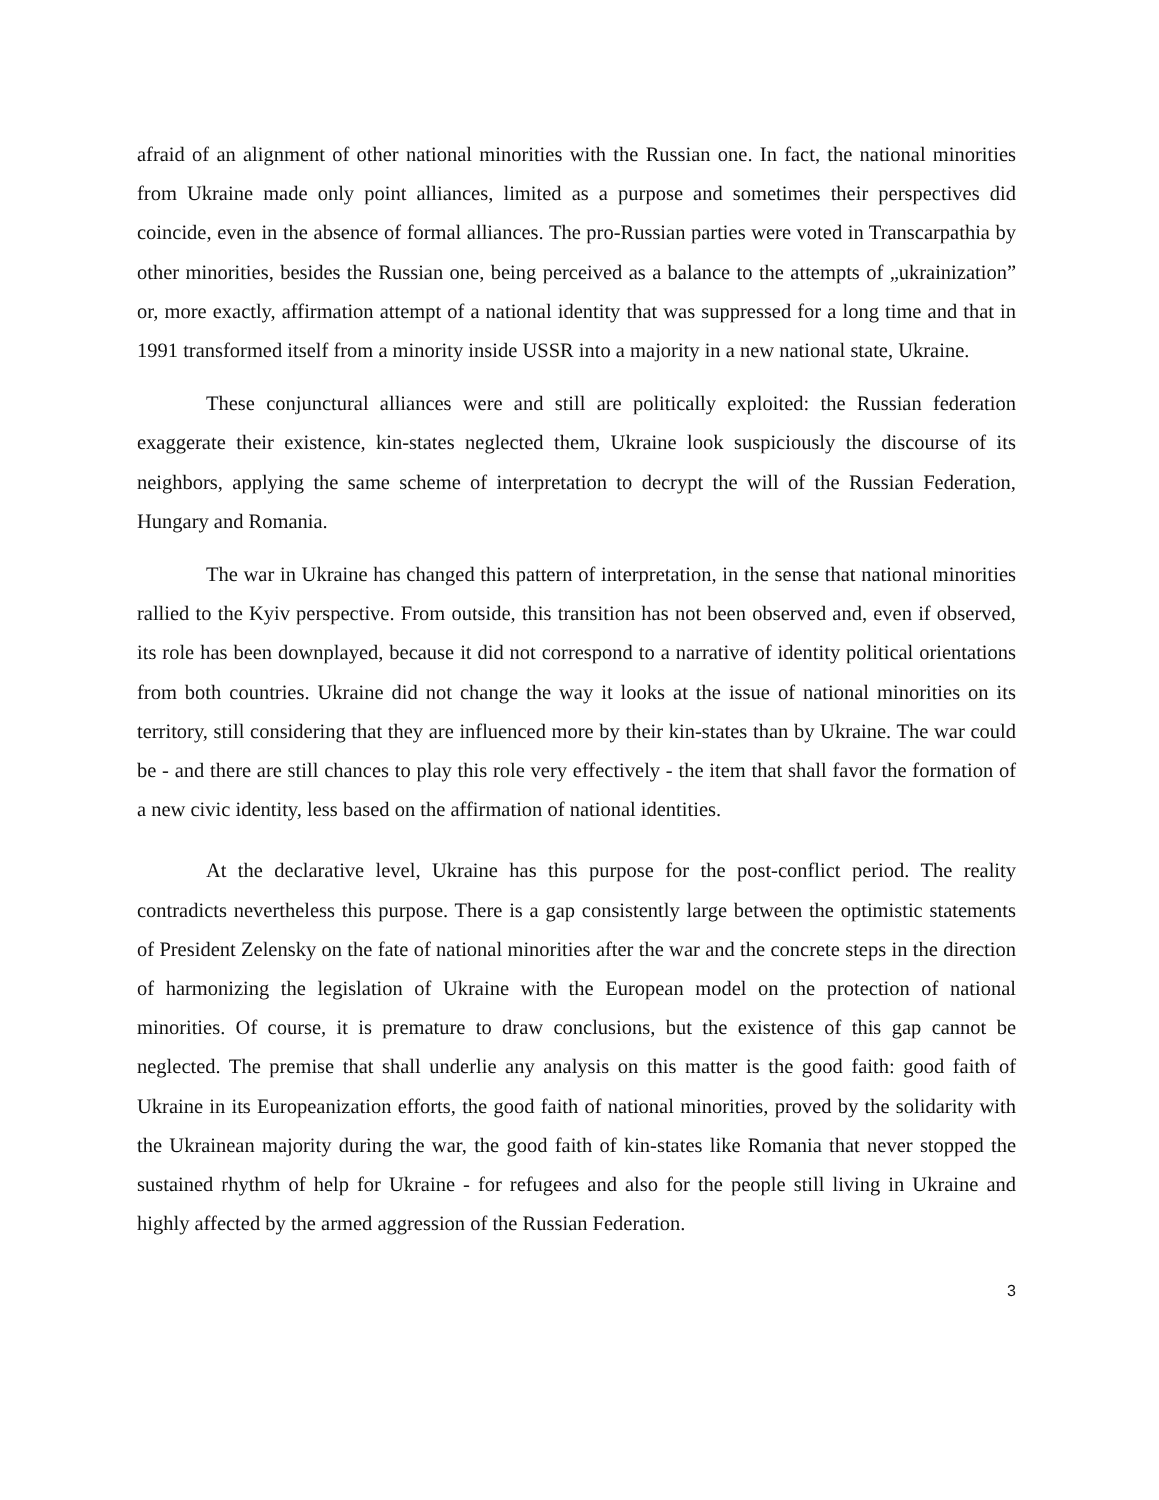afraid of an alignment of other national minorities with the Russian one. In fact, the national minorities from Ukraine made only point alliances, limited as a purpose and sometimes their perspectives did coincide, even in the absence of formal alliances. The pro-Russian parties were voted in Transcarpathia by other minorities, besides the Russian one, being perceived as a balance to the attempts of „ukrainization” or, more exactly, affirmation attempt of a national identity that was suppressed for a long time and that in 1991 transformed itself from a minority inside USSR into a majority in a new national state, Ukraine.
These conjunctural alliances were and still are politically exploited: the Russian federation exaggerate their existence, kin-states neglected them, Ukraine look suspiciously the discourse of its neighbors, applying the same scheme of interpretation to decrypt the will of the Russian Federation, Hungary and Romania.
The war in Ukraine has changed this pattern of interpretation, in the sense that national minorities rallied to the Kyiv perspective. From outside, this transition has not been observed and, even if observed, its role has been downplayed, because it did not correspond to a narrative of identity political orientations from both countries. Ukraine did not change the way it looks at the issue of national minorities on its territory, still considering that they are influenced more by their kin-states than by Ukraine. The war could be - and there are still chances to play this role very effectively - the item that shall favor the formation of a new civic identity, less based on the affirmation of national identities.
At the declarative level, Ukraine has this purpose for the post-conflict period. The reality contradicts nevertheless this purpose. There is a gap consistently large between the optimistic statements of President Zelensky on the fate of national minorities after the war and the concrete steps in the direction of harmonizing the legislation of Ukraine with the European model on the protection of national minorities. Of course, it is premature to draw conclusions, but the existence of this gap cannot be neglected. The premise that shall underlie any analysis on this matter is the good faith: good faith of Ukraine in its Europeanization efforts, the good faith of national minorities, proved by the solidarity with the Ukrainean majority during the war, the good faith of kin-states like Romania that never stopped the sustained rhythm of help for Ukraine - for refugees and also for the people still living in Ukraine and highly affected by the armed aggression of the Russian Federation.
3